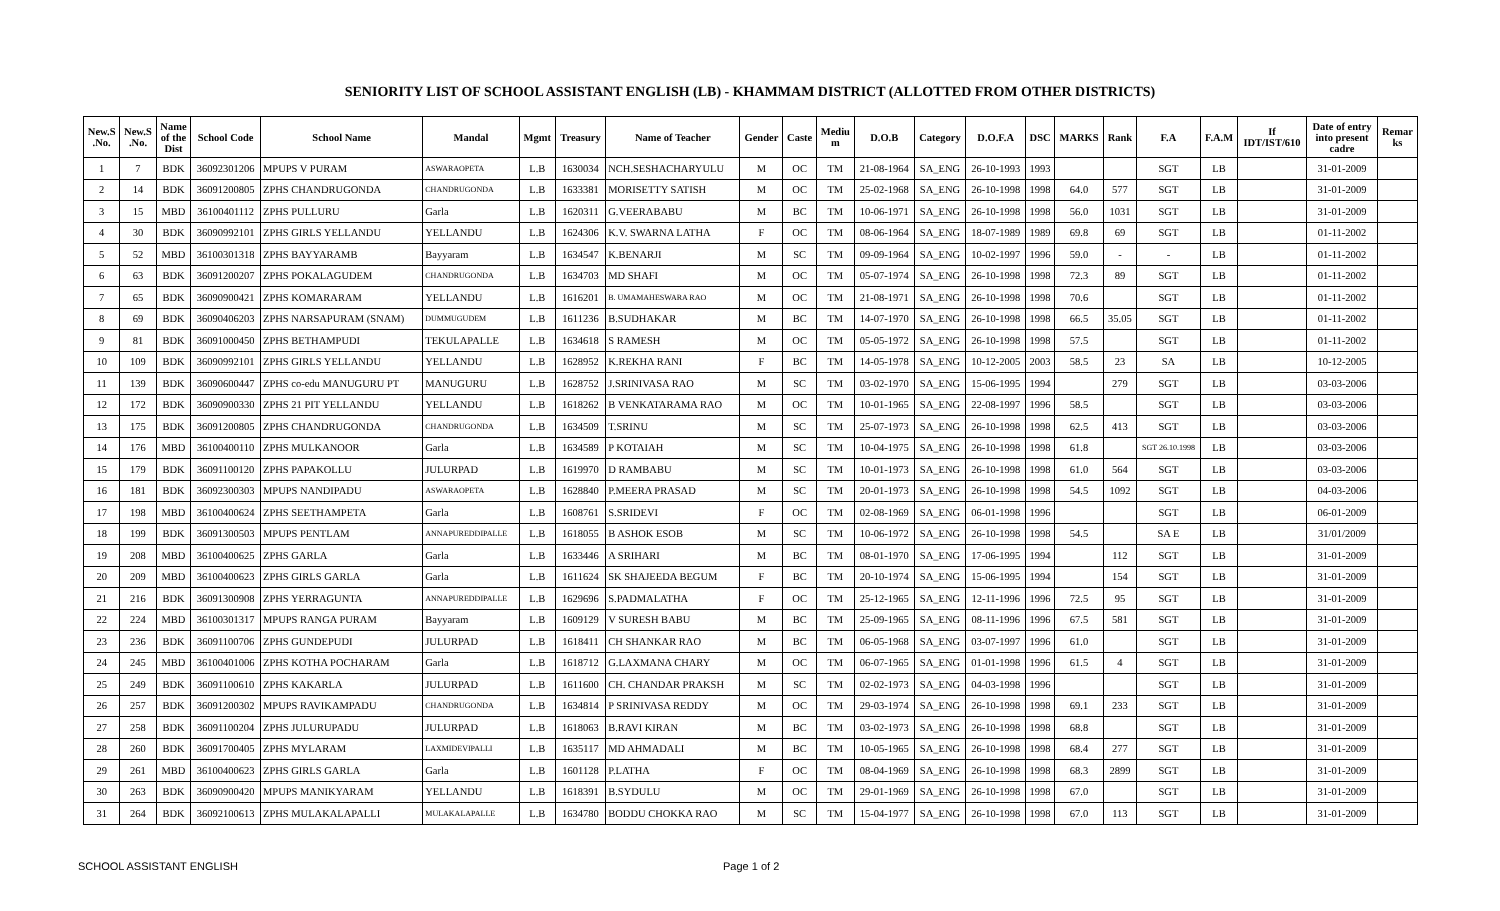SENIORITY LIST OF SCHOOL ASSISTANT ENGLISH (LB) - KHAMMAM DISTRICT (ALLOTTED FROM OTHER DISTRICTS)
| New.S .No. | New.S .No. | Name of the Dist | School Code | School Name | Mandal | Mgmt | Treasury | Name of Teacher | Gender | Caste | Mediu m | D.O.B | Category | D.O.F.A | DSC | MARKS | Rank | F.A | F.A.M | If IDT/IST/610 | Date of entry into present cadre | Remar ks |
| --- | --- | --- | --- | --- | --- | --- | --- | --- | --- | --- | --- | --- | --- | --- | --- | --- | --- | --- | --- | --- | --- | --- |
| 1 | 7 | BDK | 36092301206 | MPUPS V PURAM | ASWARAOPETA | L.B | 1630034 | NCH.SESHACHARYULU | M | OC | TM | 21-08-1964 | SA_ENG | 26-10-1993 | 1993 | | | SGT | LB | | 31-01-2009 | |
| 2 | 14 | BDK | 36091200805 | ZPHS CHANDRUGONDA | CHANDRUGONDA | L.B | 1633381 | MORISETTY SATISH | M | OC | TM | 25-02-1968 | SA_ENG | 26-10-1998 | 1998 | 64.0 | 577 | SGT | LB | | 31-01-2009 | |
| 3 | 15 | MBD | 36100401112 | ZPHS PULLURU | Garla | L.B | 1620311 | G.VEERABABU | M | BC | TM | 10-06-1971 | SA_ENG | 26-10-1998 | 1998 | 56.0 | 1031 | SGT | LB | | 31-01-2009 | |
| 4 | 30 | BDK | 36090992101 | ZPHS GIRLS YELLANDU | YELLANDU | L.B | 1624306 | K.V. SWARNA LATHA | F | OC | TM | 08-06-1964 | SA_ENG | 18-07-1989 | 1989 | 69.8 | 69 | SGT | LB | | 01-11-2002 | |
| 5 | 52 | MBD | 36100301318 | ZPHS BAYYARAMB | Bayyaram | L.B | 1634547 | K.BENARJI | M | SC | TM | 09-09-1964 | SA_ENG | 10-02-1997 | 1996 | 59.0 | - | - | LB | | 01-11-2002 | |
| 6 | 63 | BDK | 36091200207 | ZPHS POKALAGUDEM | CHANDRUGONDA | L.B | 1634703 | MD SHAFI | M | OC | TM | 05-07-1974 | SA_ENG | 26-10-1998 | 1998 | 72.3 | 89 | SGT | LB | | 01-11-2002 | |
| 7 | 65 | BDK | 36090900421 | ZPHS KOMARARAM | YELLANDU | L.B | 1616201 | B. UMAMAHESWARA RAO | M | OC | TM | 21-08-1971 | SA_ENG | 26-10-1998 | 1998 | 70.6 | | SGT | LB | | 01-11-2002 | |
| 8 | 69 | BDK | 36090406203 | ZPHS NARSAPURAM (SNAM) | DUMMUGUDEM | L.B | 1611236 | B.SUDHAKAR | M | BC | TM | 14-07-1970 | SA_ENG | 26-10-1998 | 1998 | 66.5 | 35.05 | SGT | LB | | 01-11-2002 | |
| 9 | 81 | BDK | 36091000450 | ZPHS BETHAMPUDI | TEKULAPALLE | L.B | 1634618 | S RAMESH | M | OC | TM | 05-05-1972 | SA_ENG | 26-10-1998 | 1998 | 57.5 | | SGT | LB | | 01-11-2002 | |
| 10 | 109 | BDK | 36090992101 | ZPHS GIRLS YELLANDU | YELLANDU | L.B | 1628952 | K.REKHA RANI | F | BC | TM | 14-05-1978 | SA_ENG | 10-12-2005 | 2003 | 58.5 | 23 | SA | LB | | 10-12-2005 | |
| 11 | 139 | BDK | 36090600447 | ZPHS co-edu MANUGURU PT | MANUGURU | L.B | 1628752 | J.SRINIVASA RAO | M | SC | TM | 03-02-1970 | SA_ENG | 15-06-1995 | 1994 | | 279 | SGT | LB | | 03-03-2006 | |
| 12 | 172 | BDK | 36090900330 | ZPHS 21 PIT YELLANDU | YELLANDU | L.B | 1618262 | B VENKATARAMA RAO | M | OC | TM | 10-01-1965 | SA_ENG | 22-08-1997 | 1996 | 58.5 | | SGT | LB | | 03-03-2006 | |
| 13 | 175 | BDK | 36091200805 | ZPHS CHANDRUGONDA | CHANDRUGONDA | L.B | 1634509 | T.SRINU | M | SC | TM | 25-07-1973 | SA_ENG | 26-10-1998 | 1998 | 62.5 | 413 | SGT | LB | | 03-03-2006 | |
| 14 | 176 | MBD | 36100400110 | ZPHS MULKANOOR | Garla | L.B | 1634589 | P KOTAIAH | M | SC | TM | 10-04-1975 | SA_ENG | 26-10-1998 | 1998 | 61.8 | | SGT 26.10.1998 | LB | | 03-03-2006 | |
| 15 | 179 | BDK | 36091100120 | ZPHS PAPAKOLLU | JULURPAD | L.B | 1619970 | D RAMBABU | M | SC | TM | 10-01-1973 | SA_ENG | 26-10-1998 | 1998 | 61.0 | 564 | SGT | LB | | 03-03-2006 | |
| 16 | 181 | BDK | 36092300303 | MPUPS NANDIPADU | ASWARAOPETA | L.B | 1628840 | P.MEERA PRASAD | M | SC | TM | 20-01-1973 | SA_ENG | 26-10-1998 | 1998 | 54.5 | 1092 | SGT | LB | | 04-03-2006 | |
| 17 | 198 | MBD | 36100400624 | ZPHS SEETHAMPETA | Garla | L.B | 1608761 | S.SRIDEVI | F | OC | TM | 02-08-1969 | SA_ENG | 06-01-1998 | 1996 | | | SGT | LB | | 06-01-2009 | |
| 18 | 199 | BDK | 36091300503 | MPUPS PENTLAM | ANNAPUREDDIPALLE | L.B | 1618055 | B ASHOK ESOB | M | SC | TM | 10-06-1972 | SA_ENG | 26-10-1998 | 1998 | 54.5 | | SA E | LB | | 31/01/2009 | |
| 19 | 208 | MBD | 36100400625 | ZPHS GARLA | Garla | L.B | 1633446 | A SRIHARI | M | BC | TM | 08-01-1970 | SA_ENG | 17-06-1995 | 1994 | | 112 | SGT | LB | | 31-01-2009 | |
| 20 | 209 | MBD | 36100400623 | ZPHS GIRLS GARLA | Garla | L.B | 1611624 | SK SHAJEEDA BEGUM | F | BC | TM | 20-10-1974 | SA_ENG | 15-06-1995 | 1994 | | 154 | SGT | LB | | 31-01-2009 | |
| 21 | 216 | BDK | 36091300908 | ZPHS YERRAGUNTA | ANNAPUREDDIPALLE | L.B | 1629696 | S.PADMALATHA | F | OC | TM | 25-12-1965 | SA_ENG | 12-11-1996 | 1996 | 72.5 | 95 | SGT | LB | | 31-01-2009 | |
| 22 | 224 | MBD | 36100301317 | MPUPS RANGA PURAM | Bayyaram | L.B | 1609129 | V SURESH BABU | M | BC | TM | 25-09-1965 | SA_ENG | 08-11-1996 | 1996 | 67.5 | 581 | SGT | LB | | 31-01-2009 | |
| 23 | 236 | BDK | 36091100706 | ZPHS GUNDEPUDI | JULURPAD | L.B | 1618411 | CH SHANKAR RAO | M | BC | TM | 06-05-1968 | SA_ENG | 03-07-1997 | 1996 | 61.0 | | SGT | LB | | 31-01-2009 | |
| 24 | 245 | MBD | 36100401006 | ZPHS KOTHA POCHARAM | Garla | L.B | 1618712 | G.LAXMANA CHARY | M | OC | TM | 06-07-1965 | SA_ENG | 01-01-1998 | 1996 | 61.5 | 4 | SGT | LB | | 31-01-2009 | |
| 25 | 249 | BDK | 36091100610 | ZPHS KAKARLA | JULURPAD | L.B | 1611600 | CH. CHANDAR PRAKSH | M | SC | TM | 02-02-1973 | SA_ENG | 04-03-1998 | 1996 | | | SGT | LB | | 31-01-2009 | |
| 26 | 257 | BDK | 36091200302 | MPUPS RAVIKAMPADU | CHANDRUGONDA | L.B | 1634814 | P SRINIVASA REDDY | M | OC | TM | 29-03-1974 | SA_ENG | 26-10-1998 | 1998 | 69.1 | 233 | SGT | LB | | 31-01-2009 | |
| 27 | 258 | BDK | 36091100204 | ZPHS JULURUPADU | JULURPAD | L.B | 1618063 | B.RAVI KIRAN | M | BC | TM | 03-02-1973 | SA_ENG | 26-10-1998 | 1998 | 68.8 | | SGT | LB | | 31-01-2009 | |
| 28 | 260 | BDK | 36091700405 | ZPHS MYLARAM | LAXMIDEVIPALLI | L.B | 1635117 | MD AHMADALI | M | BC | TM | 10-05-1965 | SA_ENG | 26-10-1998 | 1998 | 68.4 | 277 | SGT | LB | | 31-01-2009 | |
| 29 | 261 | MBD | 36100400623 | ZPHS GIRLS GARLA | Garla | L.B | 1601128 | P.LATHA | F | OC | TM | 08-04-1969 | SA_ENG | 26-10-1998 | 1998 | 68.3 | 2899 | SGT | LB | | 31-01-2009 | |
| 30 | 263 | BDK | 36090900420 | MPUPS MANIKYARAM | YELLANDU | L.B | 1618391 | B.SYDULU | M | OC | TM | 29-01-1969 | SA_ENG | 26-10-1998 | 1998 | 67.0 | | SGT | LB | | 31-01-2009 | |
| 31 | 264 | BDK | 36092100613 | ZPHS MULAKALAPALLI | MULAKALAPALLE | L.B | 1634780 | BODDU CHOKKA RAO | M | SC | TM | 15-04-1977 | SA_ENG | 26-10-1998 | 1998 | 67.0 | 113 | SGT | LB | | 31-01-2009 | |
SCHOOL ASSISTANT ENGLISH Page 1 of 2